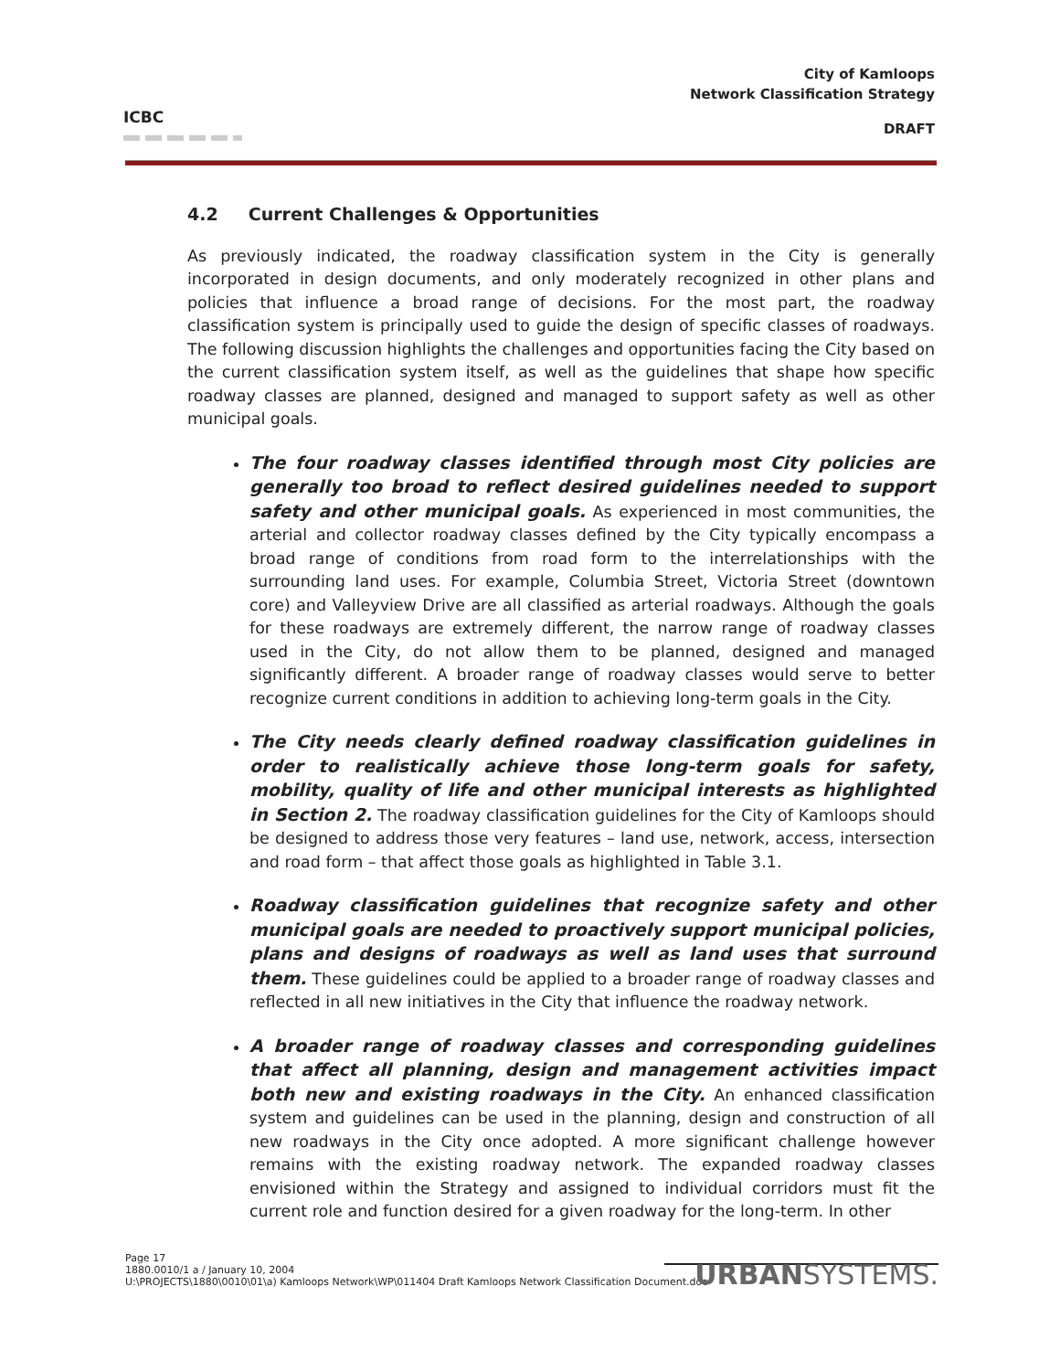ICBC
City of Kamloops
Network Classification Strategy
DRAFT
4.2 Current Challenges & Opportunities
As previously indicated, the roadway classification system in the City is generally incorporated in design documents, and only moderately recognized in other plans and policies that influence a broad range of decisions. For the most part, the roadway classification system is principally used to guide the design of specific classes of roadways. The following discussion highlights the challenges and opportunities facing the City based on the current classification system itself, as well as the guidelines that shape how specific roadway classes are planned, designed and managed to support safety as well as other municipal goals.
The four roadway classes identified through most City policies are generally too broad to reflect desired guidelines needed to support safety and other municipal goals. As experienced in most communities, the arterial and collector roadway classes defined by the City typically encompass a broad range of conditions from road form to the interrelationships with the surrounding land uses. For example, Columbia Street, Victoria Street (downtown core) and Valleyview Drive are all classified as arterial roadways. Although the goals for these roadways are extremely different, the narrow range of roadway classes used in the City, do not allow them to be planned, designed and managed significantly different. A broader range of roadway classes would serve to better recognize current conditions in addition to achieving long-term goals in the City.
The City needs clearly defined roadway classification guidelines in order to realistically achieve those long-term goals for safety, mobility, quality of life and other municipal interests as highlighted in Section 2. The roadway classification guidelines for the City of Kamloops should be designed to address those very features – land use, network, access, intersection and road form – that affect those goals as highlighted in Table 3.1.
Roadway classification guidelines that recognize safety and other municipal goals are needed to proactively support municipal policies, plans and designs of roadways as well as land uses that surround them. These guidelines could be applied to a broader range of roadway classes and reflected in all new initiatives in the City that influence the roadway network.
A broader range of roadway classes and corresponding guidelines that affect all planning, design and management activities impact both new and existing roadways in the City. An enhanced classification system and guidelines can be used in the planning, design and construction of all new roadways in the City once adopted. A more significant challenge however remains with the existing roadway network. The expanded roadway classes envisioned within the Strategy and assigned to individual corridors must fit the current role and function desired for a given roadway for the long-term. In other
Page 17
1880.0010/1 a / January 10, 2004
U:\PROJECTS\1880\0010\01\a) Kamloops Network\WP\011404 Draft Kamloops Network Classification Document.doc
URBANSYSTEMS.